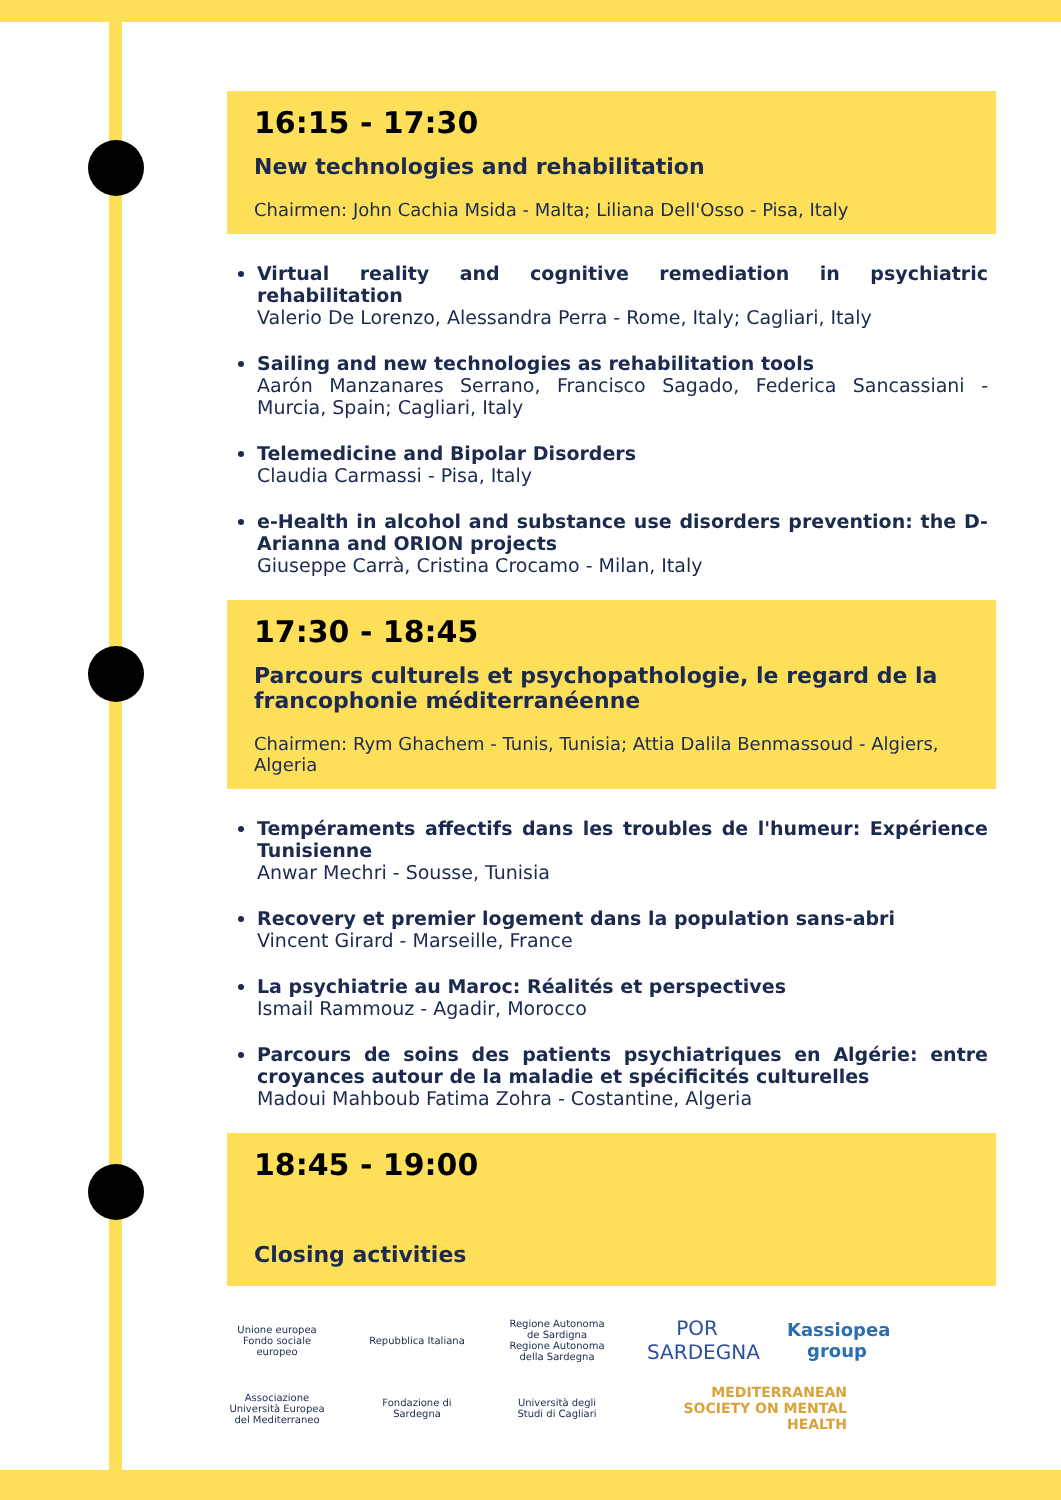16:15 - 17:30
New technologies and rehabilitation
Chairmen: John Cachia Msida - Malta; Liliana Dell'Osso - Pisa, Italy
Virtual reality and cognitive remediation in psychiatric rehabilitation
Valerio De Lorenzo, Alessandra Perra - Rome, Italy; Cagliari, Italy
Sailing and new technologies as rehabilitation tools
Aarón Manzanares Serrano, Francisco Sagado, Federica Sancassiani - Murcia, Spain; Cagliari, Italy
Telemedicine and Bipolar Disorders
Claudia Carmassi - Pisa, Italy
e-Health in alcohol and substance use disorders prevention: the D-Arianna and ORION projects
Giuseppe Carrà, Cristina Crocamo - Milan, Italy
17:30 - 18:45
Parcours culturels et psychopathologie, le regard de la francophonie méditerranéenne
Chairmen: Rym Ghachem - Tunis, Tunisia; Attia Dalila Benmassoud - Algiers, Algeria
Tempéraments affectifs dans les troubles de l'humeur: Expérience Tunisienne
Anwar Mechri - Sousse, Tunisia
Recovery et premier logement dans la population sans-abri
Vincent Girard - Marseille, France
La psychiatrie au Maroc: Réalités et perspectives
Ismail Rammouz - Agadir, Morocco
Parcours de soins des patients psychiatriques en Algérie: entre croyances autour de la maladie et spécificités culturelles
Madoui Mahboub Fatima Zohra - Costantine, Algeria
18:45 - 19:00
Closing activities
Unione europea Fondo sociale europeo
Repubblica Italiana
Regione Autonoma de Sardigna Regione Autonoma della Sardegna
POR SARDEGNA
Kassiopea group
Associazione Università Europea del Mediterraneo
Fondazione di Sardegna
Università degli Studi di Cagliari
MEDITERRANEAN SOCIETY ON MENTAL HEALTH